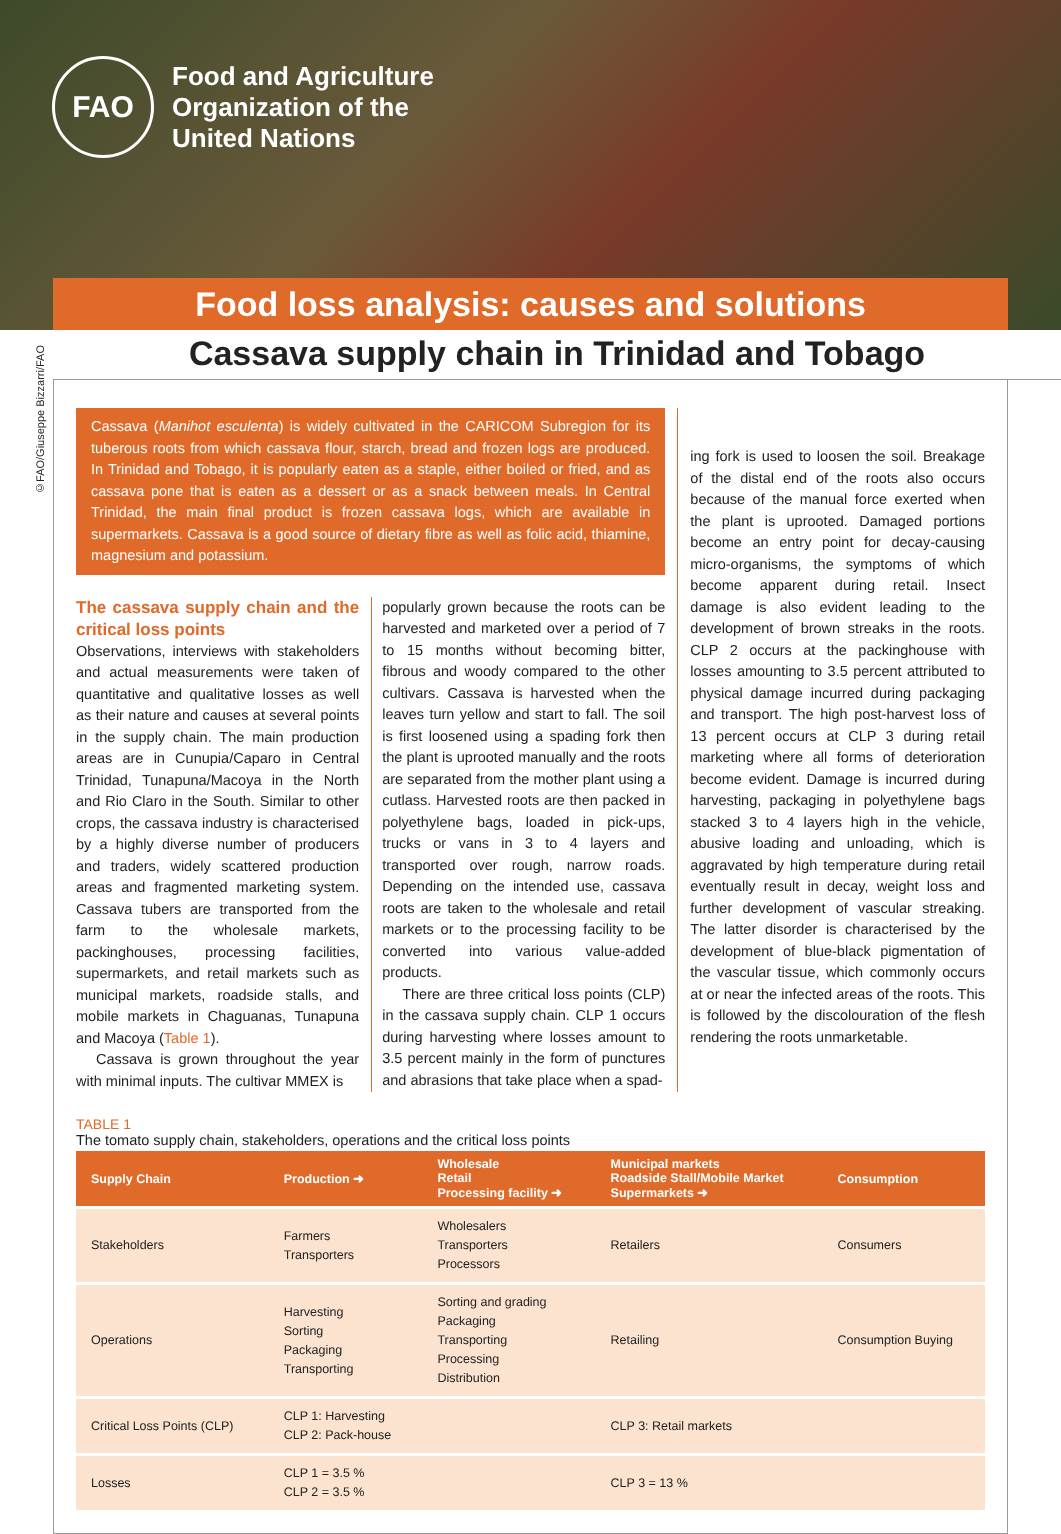FAO
Food and Agriculture
Organization of the
United Nations
Food loss analysis: causes and solutions
©FAO/Giuseppe Bizzarri/FAO
Cassava supply chain in Trinidad and Tobago
Cassava (Manihot esculenta) is widely cultivated in the CARICOM Subregion for its tuberous roots from which cassava flour, starch, bread and frozen logs are produced. In Trinidad and Tobago, it is popularly eaten as a staple, either boiled or fried, and as cassava pone that is eaten as a dessert or as a snack between meals. In Central Trinidad, the main final product is frozen cassava logs, which are available in supermarkets. Cassava is a good source of dietary fibre as well as folic acid, thiamine, magnesium and potassium.
The cassava supply chain and the critical loss points
Observations, interviews with stakeholders and actual measurements were taken of quantitative and qualitative losses as well as their nature and causes at several points in the supply chain. The main production areas are in Cunupia/Caparo in Central Trinidad, Tunapuna/Macoya in the North and Rio Claro in the South. Similar to other crops, the cassava industry is characterised by a highly diverse number of producers and traders, widely scattered production areas and fragmented marketing system. Cassava tubers are transported from the farm to the wholesale markets, packinghouses, processing facilities, supermarkets, and retail markets such as municipal markets, roadside stalls, and mobile markets in Chaguanas, Tunapuna and Macoya (Table 1).
Cassava is grown throughout the year with minimal inputs. The cultivar MMEX is
popularly grown because the roots can be harvested and marketed over a period of 7 to 15 months without becoming bitter, fibrous and woody compared to the other cultivars. Cassava is harvested when the leaves turn yellow and start to fall. The soil is first loosened using a spading fork then the plant is uprooted manually and the roots are separated from the mother plant using a cutlass. Harvested roots are then packed in polyethylene bags, loaded in pick-ups, trucks or vans in 3 to 4 layers and transported over rough, narrow roads. Depending on the intended use, cassava roots are taken to the wholesale and retail markets or to the processing facility to be converted into various value-added products.
There are three critical loss points (CLP) in the cassava supply chain. CLP 1 occurs during harvesting where losses amount to 3.5 percent mainly in the form of punctures and abrasions that take place when a spad-
ing fork is used to loosen the soil. Breakage of the distal end of the roots also occurs because of the manual force exerted when the plant is uprooted. Damaged portions become an entry point for decay-causing micro-organisms, the symptoms of which become apparent during retail. Insect damage is also evident leading to the development of brown streaks in the roots. CLP 2 occurs at the packinghouse with losses amounting to 3.5 percent attributed to physical damage incurred during packaging and transport. The high post-harvest loss of 13 percent occurs at CLP 3 during retail marketing where all forms of deterioration become evident. Damage is incurred during harvesting, packaging in polyethylene bags stacked 3 to 4 layers high in the vehicle, abusive loading and unloading, which is aggravated by high temperature during retail eventually result in decay, weight loss and further development of vascular streaking. The latter disorder is characterised by the development of blue-black pigmentation of the vascular tissue, which commonly occurs at or near the infected areas of the roots. This is followed by the discolouration of the flesh rendering the roots unmarketable.
TABLE 1
The tomato supply chain, stakeholders, operations and the critical loss points
| Supply Chain | Production ➜ | Wholesale Retail Processing facility ➜ | Municipal markets Roadside Stall/Mobile Market Supermarkets ➜ | Consumption |
| --- | --- | --- | --- | --- |
| Stakeholders | Farmers Transporters | Wholesalers Transporters Processors | Retailers | Consumers |
| Operations | Harvesting Sorting Packaging Transporting | Sorting and grading Packaging Transporting Processing Distribution | Retailing | Consumption Buying |
| Critical Loss Points (CLP) | CLP 1: Harvesting CLP 2: Pack-house | | CLP 3: Retail markets | |
| Losses | CLP 1 = 3.5 % CLP 2 = 3.5 % | | CLP 3 = 13 % | |